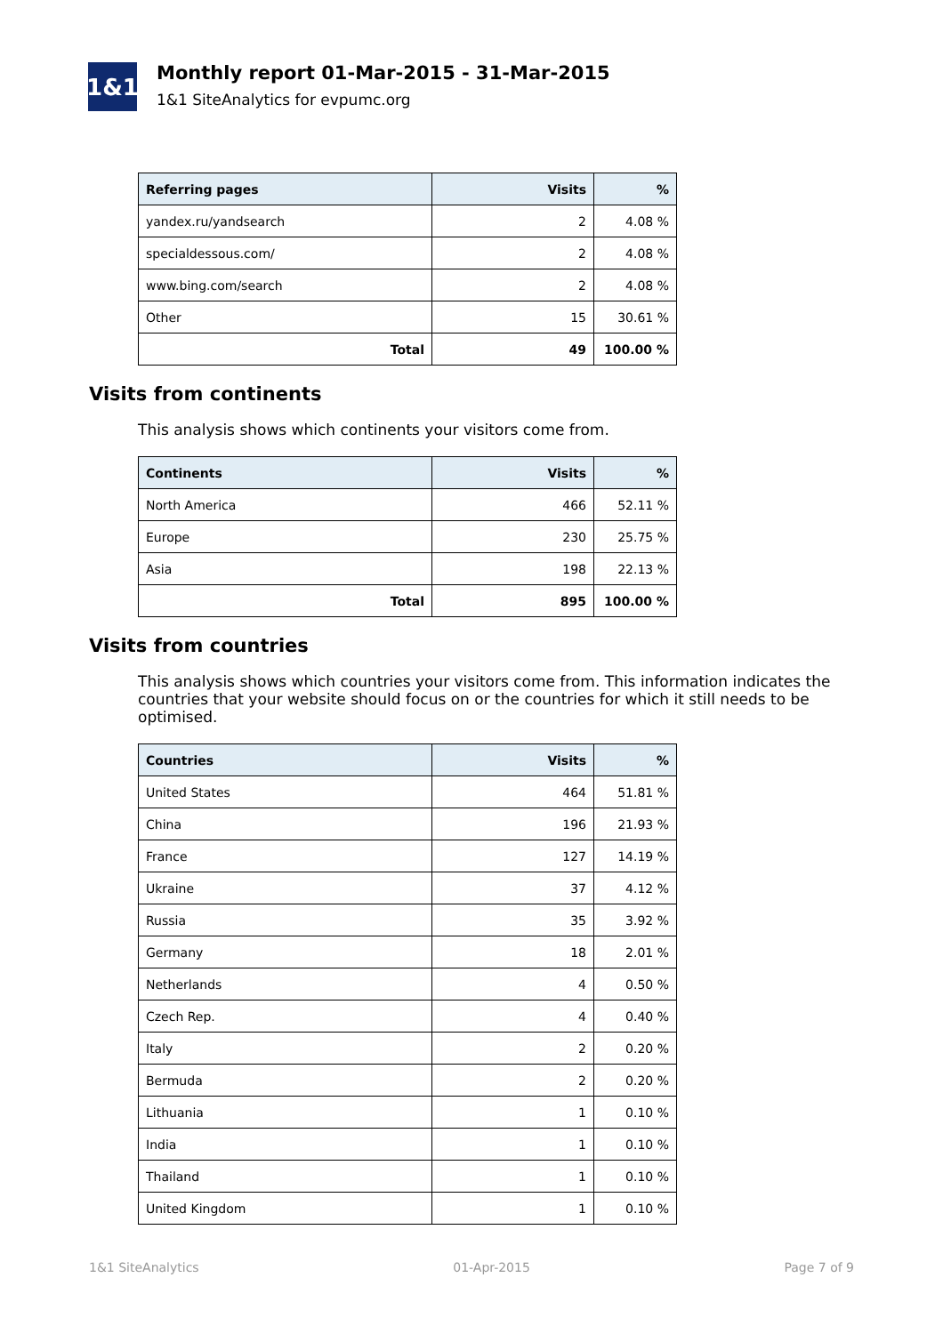1&1
Monthly report 01-Mar-2015 - 31-Mar-2015
1&1 SiteAnalytics for evpumc.org
| Referring pages | Visits | % |
| --- | --- | --- |
| yandex.ru/yandsearch | 2 | 4.08 % |
| specialdessous.com/ | 2 | 4.08 % |
| www.bing.com/search | 2 | 4.08 % |
| Other | 15 | 30.61 % |
| Total | 49 | 100.00 % |
Visits from continents
This analysis shows which continents your visitors come from.
| Continents | Visits | % |
| --- | --- | --- |
| North America | 466 | 52.11 % |
| Europe | 230 | 25.75 % |
| Asia | 198 | 22.13 % |
| Total | 895 | 100.00 % |
Visits from countries
This analysis shows which countries your visitors come from. This information indicates the countries that your website should focus on or the countries for which it still needs to be optimised.
| Countries | Visits | % |
| --- | --- | --- |
| United States | 464 | 51.81 % |
| China | 196 | 21.93 % |
| France | 127 | 14.19 % |
| Ukraine | 37 | 4.12 % |
| Russia | 35 | 3.92 % |
| Germany | 18 | 2.01 % |
| Netherlands | 4 | 0.50 % |
| Czech Rep. | 4 | 0.40 % |
| Italy | 2 | 0.20 % |
| Bermuda | 2 | 0.20 % |
| Lithuania | 1 | 0.10 % |
| India | 1 | 0.10 % |
| Thailand | 1 | 0.10 % |
| United Kingdom | 1 | 0.10 % |
1&1 SiteAnalytics 01-Apr-2015 Page 7 of 9